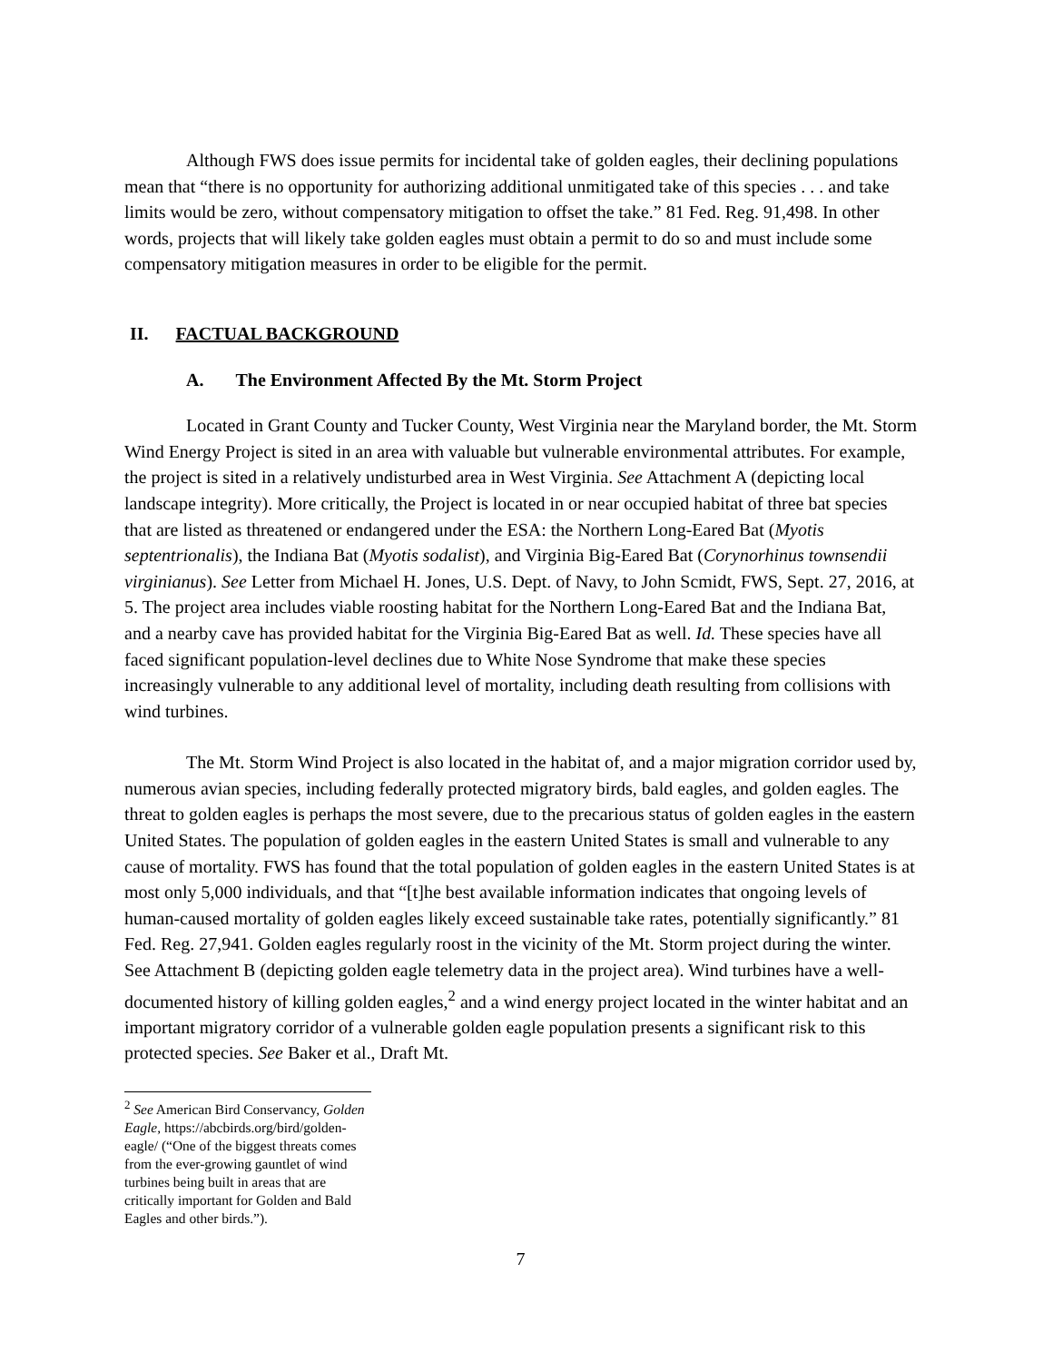Although FWS does issue permits for incidental take of golden eagles, their declining populations mean that “there is no opportunity for authorizing additional unmitigated take of this species . . . and take limits would be zero, without compensatory mitigation to offset the take.” 81 Fed. Reg. 91,498. In other words, projects that will likely take golden eagles must obtain a permit to do so and must include some compensatory mitigation measures in order to be eligible for the permit.
II. FACTUAL BACKGROUND
A. The Environment Affected By the Mt. Storm Project
Located in Grant County and Tucker County, West Virginia near the Maryland border, the Mt. Storm Wind Energy Project is sited in an area with valuable but vulnerable environmental attributes. For example, the project is sited in a relatively undisturbed area in West Virginia. See Attachment A (depicting local landscape integrity). More critically, the Project is located in or near occupied habitat of three bat species that are listed as threatened or endangered under the ESA: the Northern Long-Eared Bat (Myotis septentrionalis), the Indiana Bat (Myotis sodalist), and Virginia Big-Eared Bat (Corynorhinus townsendii virginianus). See Letter from Michael H. Jones, U.S. Dept. of Navy, to John Scmidt, FWS, Sept. 27, 2016, at 5. The project area includes viable roosting habitat for the Northern Long-Eared Bat and the Indiana Bat, and a nearby cave has provided habitat for the Virginia Big-Eared Bat as well. Id. These species have all faced significant population-level declines due to White Nose Syndrome that make these species increasingly vulnerable to any additional level of mortality, including death resulting from collisions with wind turbines.
The Mt. Storm Wind Project is also located in the habitat of, and a major migration corridor used by, numerous avian species, including federally protected migratory birds, bald eagles, and golden eagles. The threat to golden eagles is perhaps the most severe, due to the precarious status of golden eagles in the eastern United States. The population of golden eagles in the eastern United States is small and vulnerable to any cause of mortality. FWS has found that the total population of golden eagles in the eastern United States is at most only 5,000 individuals, and that “[t]he best available information indicates that ongoing levels of human-caused mortality of golden eagles likely exceed sustainable take rates, potentially significantly.” 81 Fed. Reg. 27,941. Golden eagles regularly roost in the vicinity of the Mt. Storm project during the winter. See Attachment B (depicting golden eagle telemetry data in the project area). Wind turbines have a well-documented history of killing golden eagles,<sup>2</sup> and a wind energy project located in the winter habitat and an important migratory corridor of a vulnerable golden eagle population presents a significant risk to this protected species. See Baker et al., Draft Mt.
<sup>2</sup> See American Bird Conservancy, Golden Eagle, https://abcbirds.org/bird/golden-eagle/ (“One of the biggest threats comes from the ever-growing gauntlet of wind turbines being built in areas that are critically important for Golden and Bald Eagles and other birds.”).
7